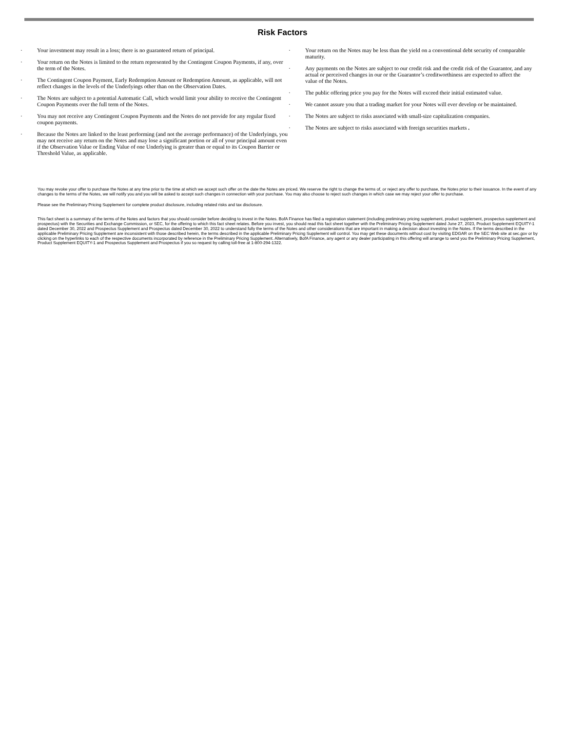Risk Factors
· Your investment may result in a loss; there is no guaranteed return of principal.
· Your return on the Notes is limited to the return represented by the Contingent Coupon Payments, if any, over the term of the Notes.
· The Contingent Coupon Payment, Early Redemption Amount or Redemption Amount, as applicable, will not reflect changes in the levels of the Underlyings other than on the Observation Dates.
· The Notes are subject to a potential Automatic Call, which would limit your ability to receive the Contingent Coupon Payments over the full term of the Notes.
· You may not receive any Contingent Coupon Payments and the Notes do not provide for any regular fixed coupon payments.
· Because the Notes are linked to the least performing (and not the average performance) of the Underlyings, you may not receive any return on the Notes and may lose a significant portion or all of your principal amount even if the Observation Value or Ending Value of one Underlying is greater than or equal to its Coupon Barrier or Threshold Value, as applicable.
· Your return on the Notes may be less than the yield on a conventional debt security of comparable maturity.
· Any payments on the Notes are subject to our credit risk and the credit risk of the Guarantor, and any actual or perceived changes in our or the Guarantor’s creditworthiness are expected to affect the value of the Notes.
· The public offering price you pay for the Notes will exceed their initial estimated value.
· We cannot assure you that a trading market for your Notes will ever develop or be maintained.
· The Notes are subject to risks associated with small-size capitalization companies.
· The Notes are subject to risks associated with foreign securities markets .
You may revoke your offer to purchase the Notes at any time prior to the time at which we accept such offer on the date the Notes are priced. We reserve the right to change the terms of, or reject any offer to purchase, the Notes prior to their issuance. In the event of any changes to the terms of the Notes, we will notify you and you will be asked to accept such changes in connection with your purchase. You may also choose to reject such changes in which case we may reject your offer to purchase.
Please see the Preliminary Pricing Supplement for complete product disclosure, including related risks and tax disclosure.
This fact sheet is a summary of the terms of the Notes and factors that you should consider before deciding to invest in the Notes. BofA Finance has filed a registration statement (including preliminary pricing supplement, product supplement, prospectus supplement and prospectus) with the Securities and Exchange Commission, or SEC, for the offering to which this fact sheet relates. Before you invest, you should read this fact sheet together with the Preliminary Pricing Supplement dated June 27, 2023, Product Supplement EQUITY-1 dated December 30, 2022 and Prospectus Supplement and Prospectus dated December 30, 2022 to understand fully the terms of the Notes and other considerations that are important in making a decision about investing in the Notes. If the terms described in the applicable Preliminary Pricing Supplement are inconsistent with those described herein, the terms described in the applicable Preliminary Pricing Supplement will control. You may get these documents without cost by visiting EDGAR on the SEC Web site at sec.gov or by clicking on the hyperlinks to each of the respective documents incorporated by reference in the Preliminary Pricing Supplement. Alternatively, BofA Finance, any agent or any dealer participating in this offering will arrange to send you the Preliminary Pricing Supplement, Product Supplement EQUITY-1 and Prospectus Supplement and Prospectus if you so request by calling toll-free at 1-800-294-1322.